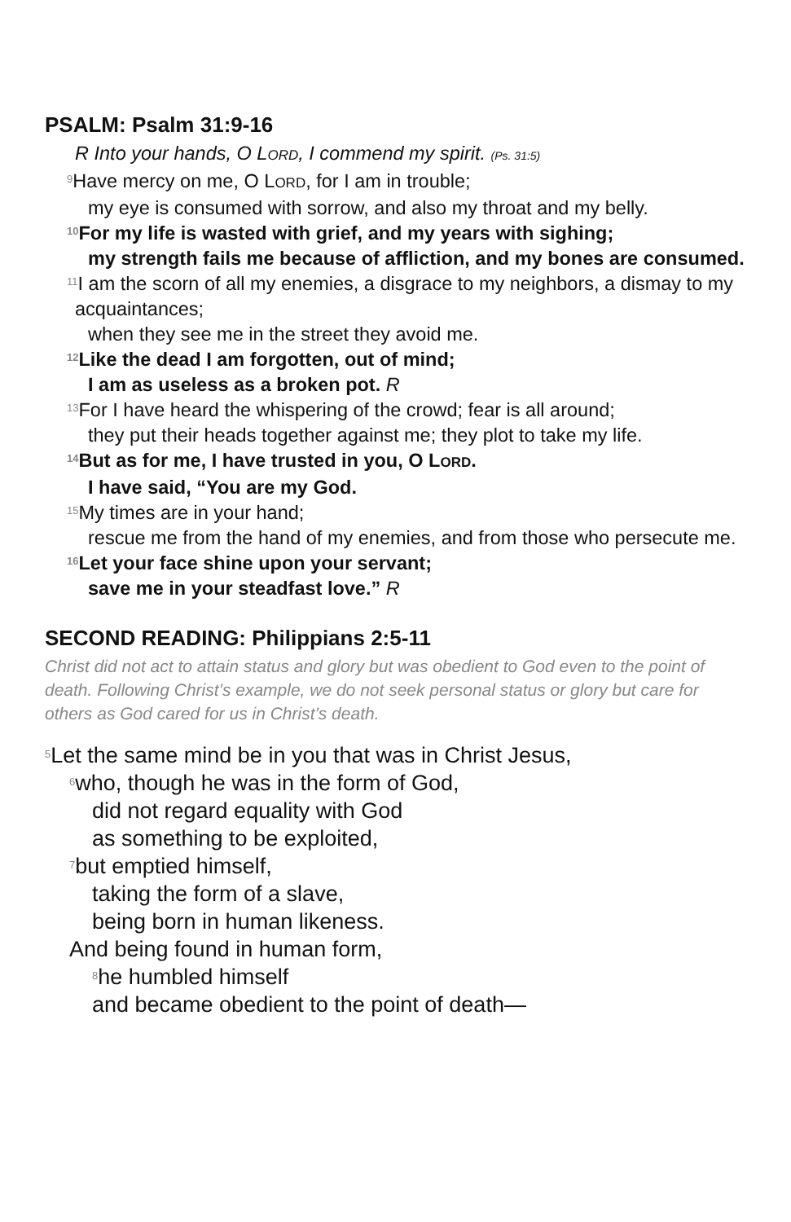PSALM: Psalm 31:9-16
R Into your hands, O LORD, I commend my spirit. (Ps. 31:5)
<sup>9</sup> Have mercy on me, O LORD, for I am in trouble;
my eye is consumed with sorrow, and also my throat and my belly.
<sup>10</sup> For my life is wasted with grief, and my years with sighing;
my strength fails me because of affliction, and my bones are consumed.
<sup>11</sup> I am the scorn of all my enemies, a disgrace to my neighbors, a dismay to my acquaintances;
when they see me in the street they avoid me.
<sup>12</sup> Like the dead I am forgotten, out of mind;
I am as useless as a broken pot. R
<sup>13</sup> For I have heard the whispering of the crowd; fear is all around;
they put their heads together against me; they plot to take my life.
<sup>14</sup> But as for me, I have trusted in you, O LORD.
I have said, “You are my God.
<sup>15</sup> My times are in your hand;
rescue me from the hand of my enemies, and from those who persecute me.
<sup>16</sup> Let your face shine upon your servant;
save me in your steadfast love.” R
SECOND READING: Philippians 2:5-11
Christ did not act to attain status and glory but was obedient to God even to the point of death. Following Christ’s example, we do not seek personal status or glory but care for others as God cared for us in Christ’s death.
<sup>5</sup> Let the same mind be in you that was in Christ Jesus,
<sup>6</sup> who, though he was in the form of God,
did not regard equality with God
as something to be exploited,
<sup>7</sup> but emptied himself,
taking the form of a slave,
being born in human likeness.
And being found in human form,
<sup>8</sup> he humbled himself
and became obedient to the point of death—